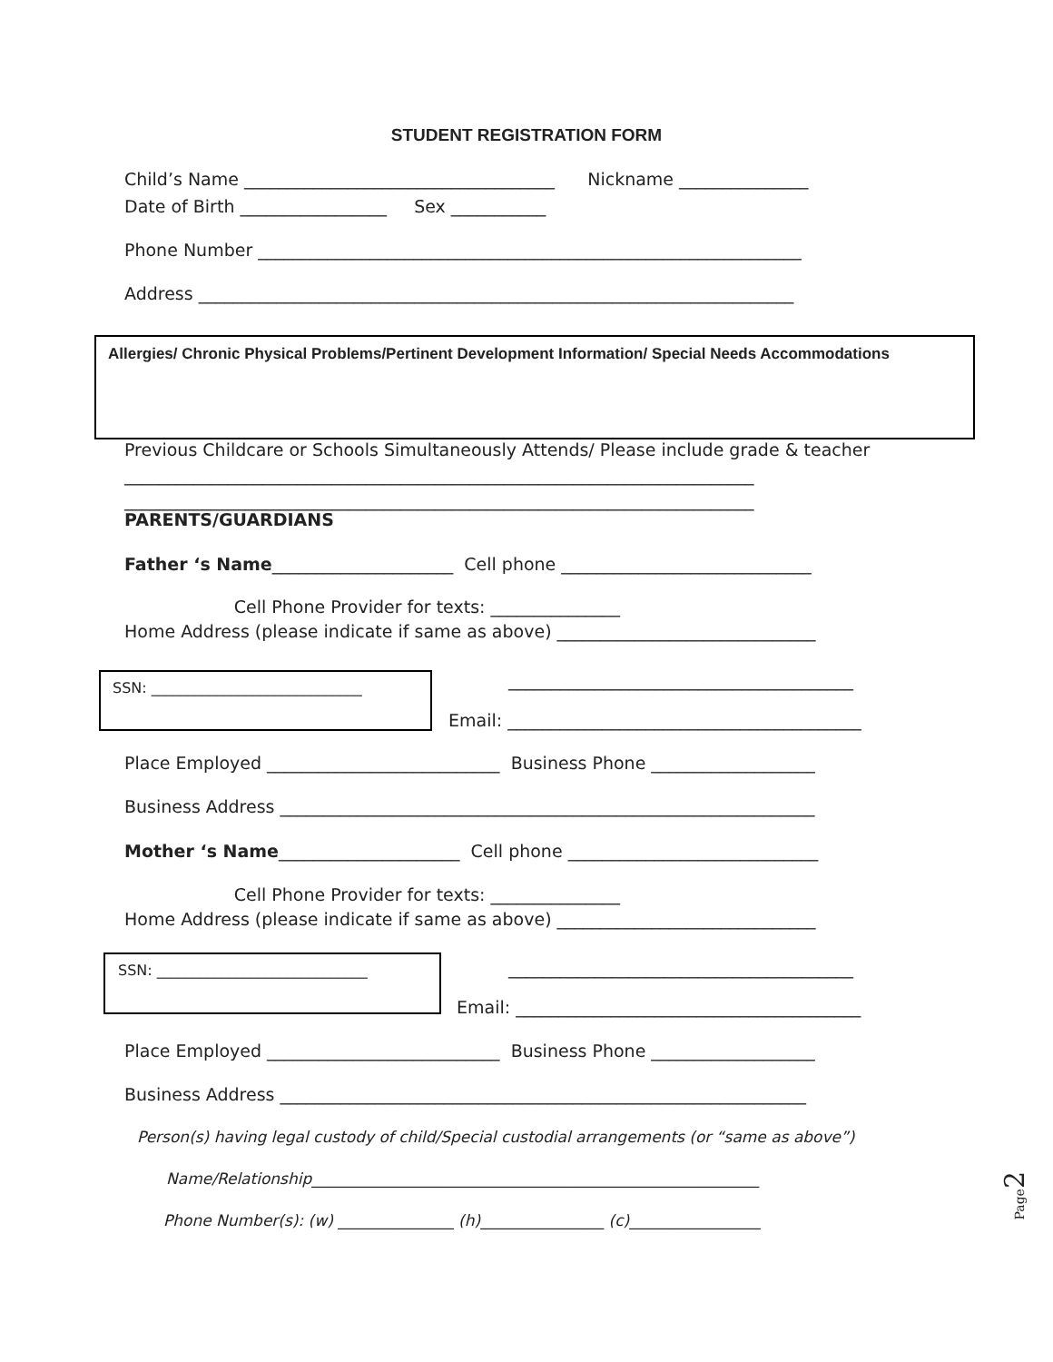STUDENT REGISTRATION FORM
Child’s Name ____________________________________ Nickname _______________
Date of Birth _________________ Sex ___________
Phone Number _______________________________________________________________
Address _____________________________________________________________________
Allergies/ Chronic Physical Problems/Pertinent Development Information/ Special Needs Accommodations
Previous Childcare or Schools Simultaneously Attends/ Please include grade & teacher
_________________________________________________________________________
_________________________________________________________________________
PARENTS/GUARDIANS
Father ‘s Name_____________________ Cell phone _____________________________
Cell Phone Provider for texts: _______________
Home Address (please indicate if same as above) ______________________________
SSN: _____________________________
________________________________________
Email: _________________________________________
Place Employed ___________________________ Business Phone ___________________
Business Address ______________________________________________________________
Mother ‘s Name_____________________ Cell phone _____________________________
Cell Phone Provider for texts: _______________
Home Address (please indicate if same as above) ______________________________
SSN: _____________________________
________________________________________
Email: ________________________________________
Place Employed ___________________________ Business Phone ___________________
Business Address _____________________________________________________________
Person(s) having legal custody of child/Special custodial arrangements (or “same as above”)
Name/Relationship__________________________________________________________
Phone Number(s): (w) _______________ (h)________________ (c)_________________
Page 2